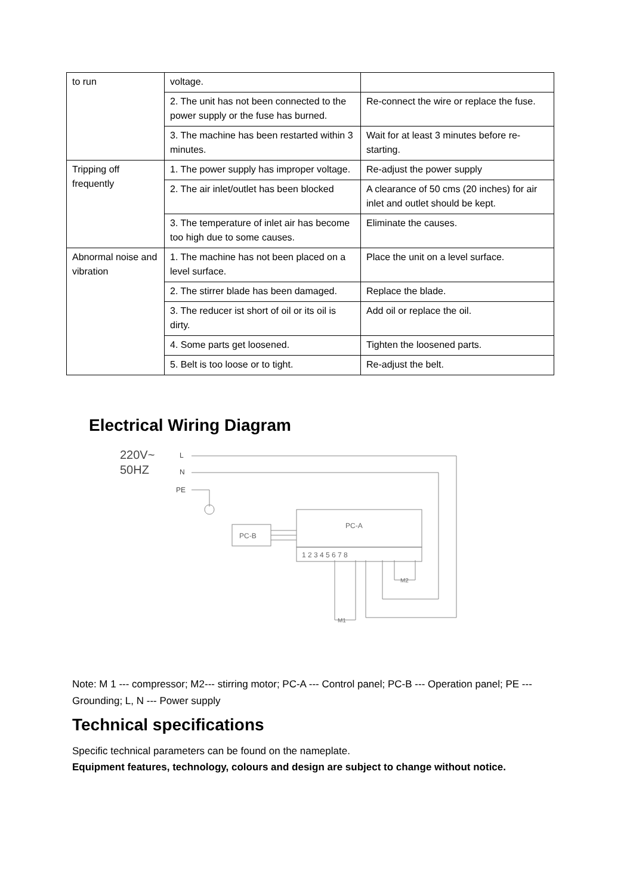| to run | voltage. | |
| | 2. The unit has not been connected to the power supply or the fuse has burned. | Re-connect the wire or replace the fuse. |
| | 3. The machine has been restarted within 3 minutes. | Wait for at least 3 minutes before re-starting. |
| Tripping off frequently | 1. The power supply has improper voltage. | Re-adjust the power supply |
| | 2. The air inlet/outlet has been blocked | A clearance of 50 cms (20 inches) for air inlet and outlet should be kept. |
| | 3. The temperature of inlet air has become too high due to some causes. | Eliminate the causes. |
| Abnormal noise and vibration | 1. The machine has not been placed on a level surface. | Place the unit on a level surface. |
| | 2. The stirrer blade has been damaged. | Replace the blade. |
| | 3. The reducer ist short of oil or its oil is dirty. | Add oil or replace the oil. |
| | 4. Some parts get loosened. | Tighten the loosened parts. |
| | 5. Belt is too loose or to tight. | Re-adjust the belt. |
Electrical Wiring Diagram
220V~
50HZ
L
N
PE
PC-B
PC-A
1 2 3 4 5 6 7 8
M1
M2
Note: M 1 --- compressor; M2--- stirring motor; PC-A --- Control panel; PC-B --- Operation panel; PE --- Grounding; L, N --- Power supply
Technical specifications
Specific technical parameters can be found on the nameplate.
Equipment features, technology, colours and design are subject to change without notice.